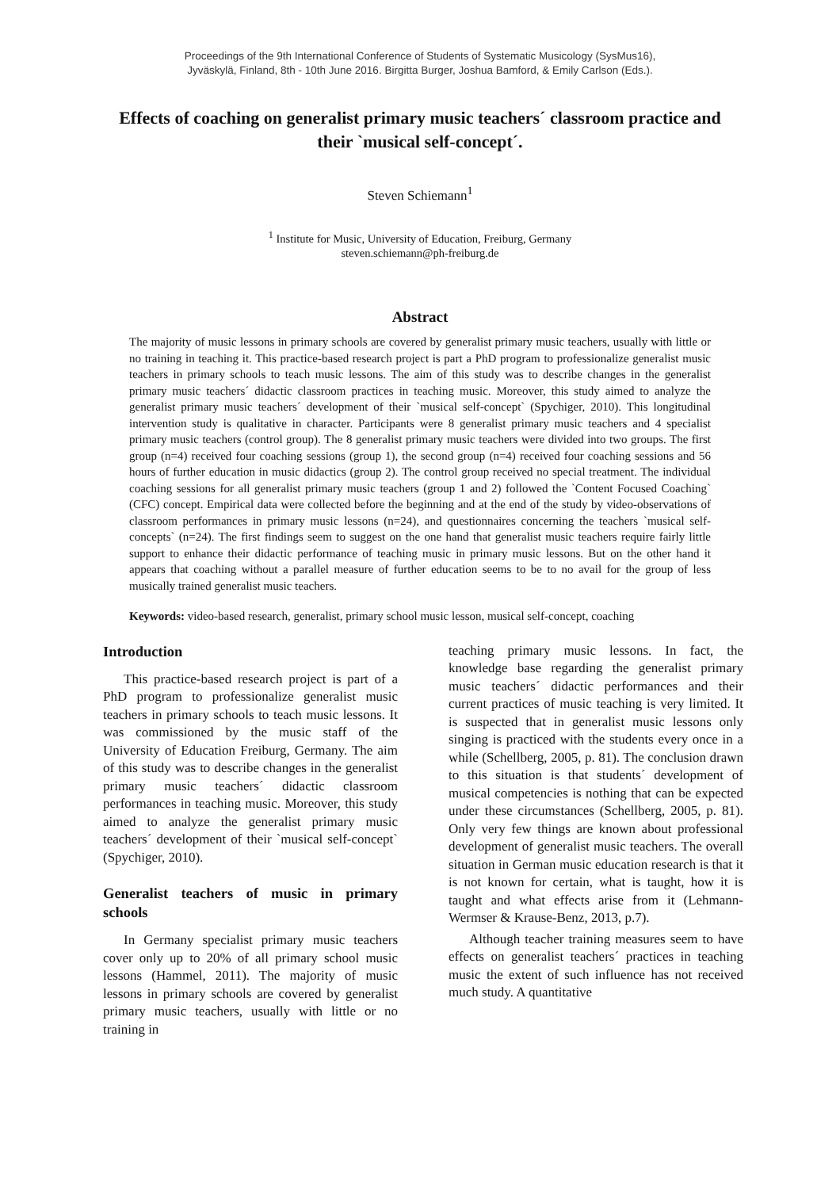Proceedings of the 9th International Conference of Students of Systematic Musicology (SysMus16),
Jyväskylä, Finland, 8th - 10th June 2016. Birgitta Burger, Joshua Bamford, & Emily Carlson (Eds.).
Effects of coaching on generalist primary music teachers´ classroom practice and their `musical self-concept´.
Steven Schiemann<sup>1</sup>
<sup>1</sup> Institute for Music, University of Education, Freiburg, Germany
steven.schiemann@ph-freiburg.de
Abstract
The majority of music lessons in primary schools are covered by generalist primary music teachers, usually with little or no training in teaching it. This practice-based research project is part a PhD program to professionalize generalist music teachers in primary schools to teach music lessons. The aim of this study was to describe changes in the generalist primary music teachers´ didactic classroom practices in teaching music. Moreover, this study aimed to analyze the generalist primary music teachers´ development of their `musical self-concept` (Spychiger, 2010). This longitudinal intervention study is qualitative in character. Participants were 8 generalist primary music teachers and 4 specialist primary music teachers (control group). The 8 generalist primary music teachers were divided into two groups. The first group (n=4) received four coaching sessions (group 1), the second group (n=4) received four coaching sessions and 56 hours of further education in music didactics (group 2). The control group received no special treatment. The individual coaching sessions for all generalist primary music teachers (group 1 and 2) followed the `Content Focused Coaching` (CFC) concept. Empirical data were collected before the beginning and at the end of the study by video-observations of classroom performances in primary music lessons (n=24), and questionnaires concerning the teachers `musical self-concepts` (n=24). The first findings seem to suggest on the one hand that generalist music teachers require fairly little support to enhance their didactic performance of teaching music in primary music lessons. But on the other hand it appears that coaching without a parallel measure of further education seems to be to no avail for the group of less musically trained generalist music teachers.
Keywords: video-based research, generalist, primary school music lesson, musical self-concept, coaching
Introduction
This practice-based research project is part of a PhD program to professionalize generalist music teachers in primary schools to teach music lessons. It was commissioned by the music staff of the University of Education Freiburg, Germany. The aim of this study was to describe changes in the generalist primary music teachers´ didactic classroom performances in teaching music. Moreover, this study aimed to analyze the generalist primary music teachers´ development of their `musical self-concept` (Spychiger, 2010).
Generalist teachers of music in primary schools
In Germany specialist primary music teachers cover only up to 20% of all primary school music lessons (Hammel, 2011). The majority of music lessons in primary schools are covered by generalist primary music teachers, usually with little or no training in
teaching primary music lessons. In fact, the knowledge base regarding the generalist primary music teachers´ didactic performances and their current practices of music teaching is very limited. It is suspected that in generalist music lessons only singing is practiced with the students every once in a while (Schellberg, 2005, p. 81). The conclusion drawn to this situation is that students´ development of musical competencies is nothing that can be expected under these circumstances (Schellberg, 2005, p. 81). Only very few things are known about professional development of generalist music teachers. The overall situation in German music education research is that it is not known for certain, what is taught, how it is taught and what effects arise from it (Lehmann-Wermser & Krause-Benz, 2013, p.7).
Although teacher training measures seem to have effects on generalist teachers´ practices in teaching music the extent of such influence has not received much study. A quantitative